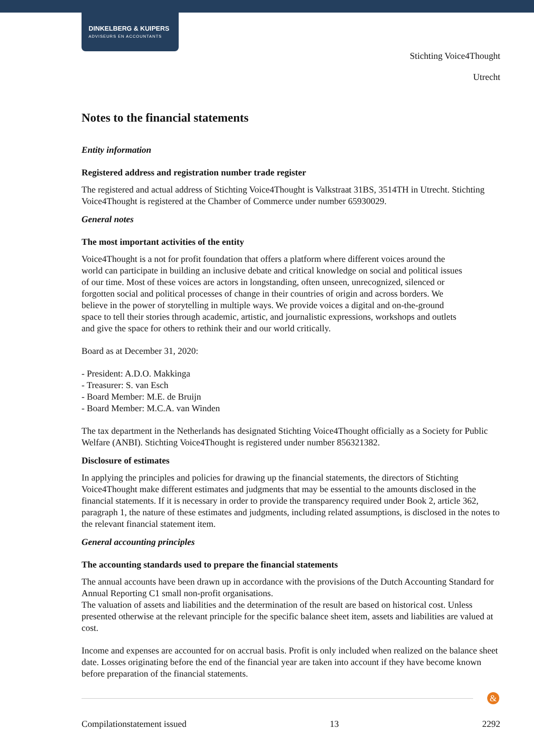DINKELBERG & KUIPERS
ADVISEURS EN ACCOUNTANTS
Stichting Voice4Thought
Utrecht
Notes to the financial statements
Entity information
Registered address and registration number trade register
The registered and actual address of Stichting Voice4Thought is Valkstraat 31BS, 3514TH in Utrecht. Stichting Voice4Thought is registered at the Chamber of Commerce under number 65930029.
General notes
The most important activities of the entity
Voice4Thought is a not for profit foundation that offers a platform where different voices around the world can participate in building an inclusive debate and critical knowledge on social and political issues of our time. Most of these voices are actors in longstanding, often unseen, unrecognized, silenced or forgotten social and political processes of change in their countries of origin and across borders. We believe in the power of storytelling in multiple ways. We provide voices a digital and on-the-ground space to tell their stories through academic, artistic, and journalistic expressions, workshops and outlets and give the space for others to rethink their and our world critically.
Board as at December 31, 2020:
- President: A.D.O. Makkinga
- Treasurer: S. van Esch
- Board Member: M.E. de Bruijn
- Board Member: M.C.A. van Winden
The tax department in the Netherlands has designated Stichting Voice4Thought officially as a Society for Public Welfare (ANBI). Stichting Voice4Thought is registered under number 856321382.
Disclosure of estimates
In applying the principles and policies for drawing up the financial statements, the directors of Stichting Voice4Thought make different estimates and judgments that may be essential to the amounts disclosed in the financial statements. If it is necessary in order to provide the transparency required under Book 2, article 362, paragraph 1, the nature of these estimates and judgments, including related assumptions, is disclosed in the notes to the relevant financial statement item.
General accounting principles
The accounting standards used to prepare the financial statements
The annual accounts have been drawn up in accordance with the provisions of the Dutch Accounting Standard for Annual Reporting C1 small non-profit organisations.
The valuation of assets and liabilities and the determination of the result are based on historical cost. Unless presented otherwise at the relevant principle for the specific balance sheet item, assets and liabilities are valued at cost.
Income and expenses are accounted for on accrual basis. Profit is only included when realized on the balance sheet date. Losses originating before the end of the financial year are taken into account if they have become known before preparation of the financial statements.
&
Compilationstatement issued 13 2292